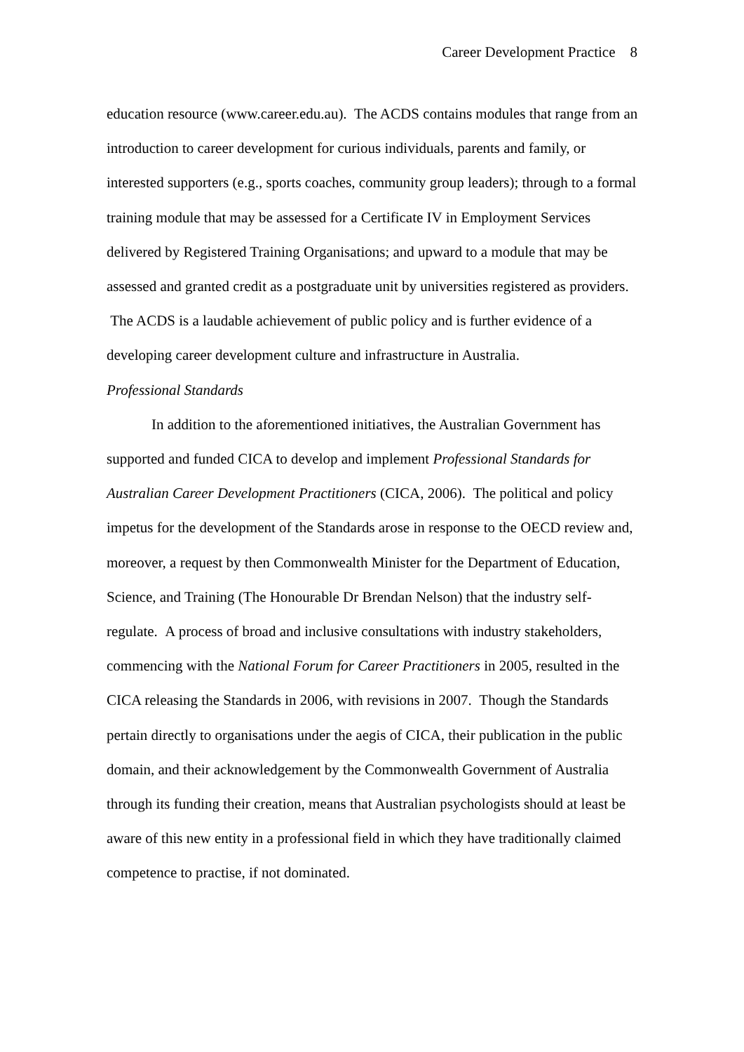Career Development Practice 8
education resource (www.career.edu.au). The ACDS contains modules that range from an introduction to career development for curious individuals, parents and family, or interested supporters (e.g., sports coaches, community group leaders); through to a formal training module that may be assessed for a Certificate IV in Employment Services delivered by Registered Training Organisations; and upward to a module that may be assessed and granted credit as a postgraduate unit by universities registered as providers. The ACDS is a laudable achievement of public policy and is further evidence of a developing career development culture and infrastructure in Australia.
Professional Standards
In addition to the aforementioned initiatives, the Australian Government has supported and funded CICA to develop and implement Professional Standards for Australian Career Development Practitioners (CICA, 2006). The political and policy impetus for the development of the Standards arose in response to the OECD review and, moreover, a request by then Commonwealth Minister for the Department of Education, Science, and Training (The Honourable Dr Brendan Nelson) that the industry self-regulate. A process of broad and inclusive consultations with industry stakeholders, commencing with the National Forum for Career Practitioners in 2005, resulted in the CICA releasing the Standards in 2006, with revisions in 2007. Though the Standards pertain directly to organisations under the aegis of CICA, their publication in the public domain, and their acknowledgement by the Commonwealth Government of Australia through its funding their creation, means that Australian psychologists should at least be aware of this new entity in a professional field in which they have traditionally claimed competence to practise, if not dominated.